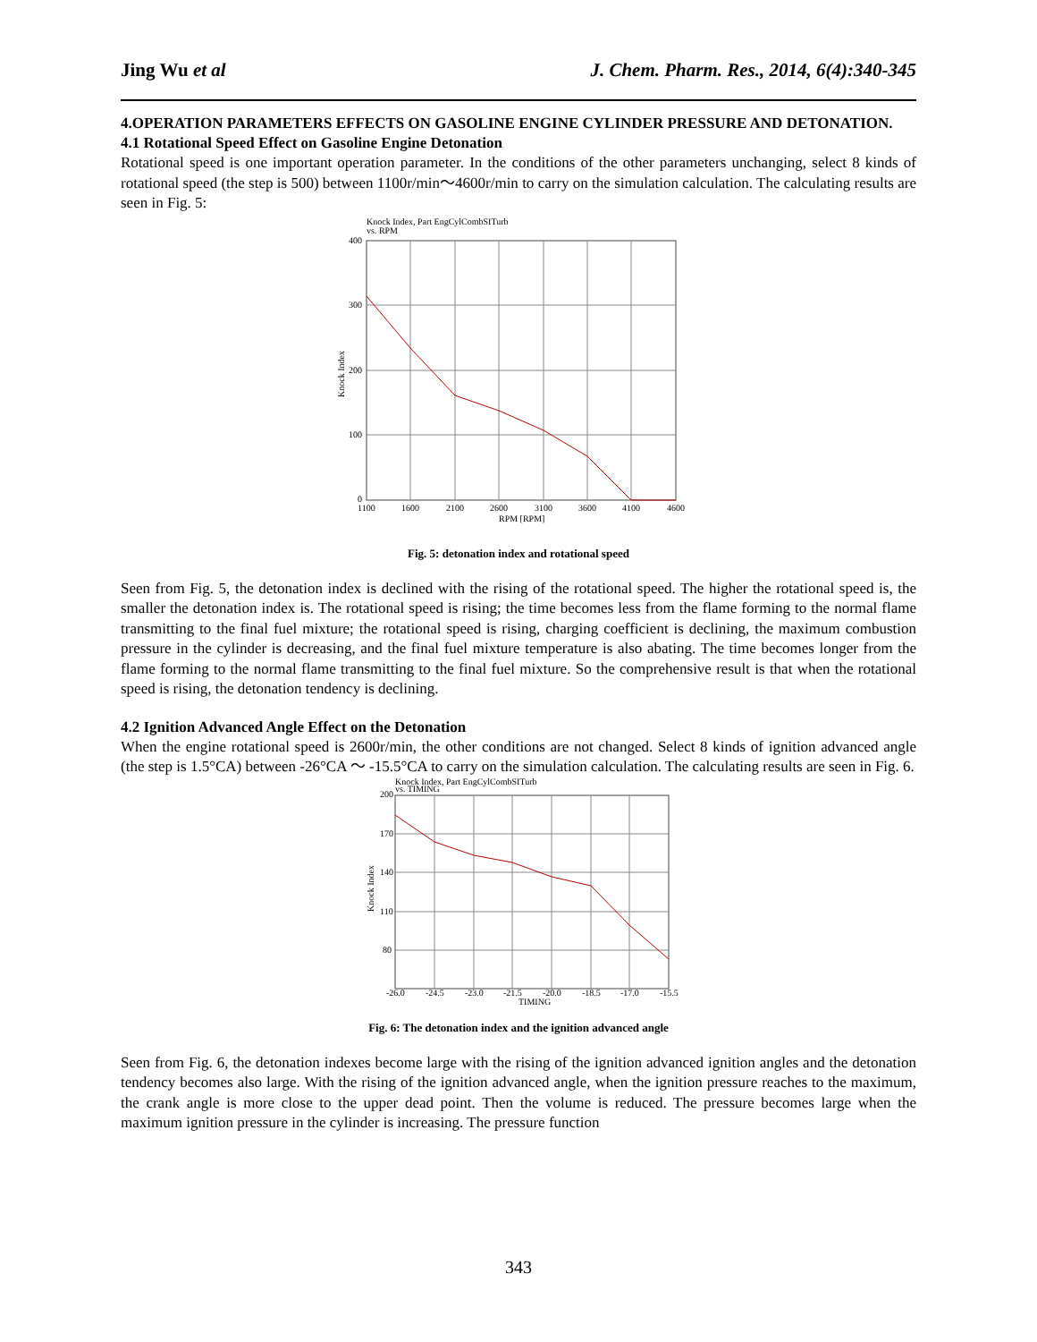Jing Wu et al J. Chem. Pharm. Res., 2014, 6(4):340-345
4.OPERATION PARAMETERS EFFECTS ON GASOLINE ENGINE CYLINDER PRESSURE AND DETONATION.
4.1 Rotational Speed Effect on Gasoline Engine Detonation
Rotational speed is one important operation parameter. In the conditions of the other parameters unchanging, select 8 kinds of rotational speed (the step is 500) between 1100r/min～4600r/min to carry on the simulation calculation. The calculating results are seen in Fig. 5:
Knock Index, Part EngCylCombSITurb
vs. RPM
400
300
200
100
0
1100
1600
2100
2600
3100
3600
4100
4600
RPM [RPM]
Knock Index
Fig. 5: detonation index and rotational speed
Seen from Fig. 5, the detonation index is declined with the rising of the rotational speed. The higher the rotational speed is, the smaller the detonation index is. The rotational speed is rising; the time becomes less from the flame forming to the normal flame transmitting to the final fuel mixture; the rotational speed is rising, charging coefficient is declining, the maximum combustion pressure in the cylinder is decreasing, and the final fuel mixture temperature is also abating. The time becomes longer from the flame forming to the normal flame transmitting to the final fuel mixture. So the comprehensive result is that when the rotational speed is rising, the detonation tendency is declining.
4.2 Ignition Advanced Angle Effect on the Detonation
When the engine rotational speed is 2600r/min, the other conditions are not changed. Select 8 kinds of ignition advanced angle (the step is 1.5°CA) between -26°CA ～ -15.5°CA to carry on the simulation calculation. The calculating results are seen in Fig. 6.
Knock Index, Part EngCylCombSITurb
vs. TIMING
200
170
140
110
80
-26.0
-24.5
-23.0
-21.5
-20.0
-18.5
-17.0
-15.5
TIMING
Knock Index
Fig. 6: The detonation index and the ignition advanced angle
Seen from Fig. 6, the detonation indexes become large with the rising of the ignition advanced ignition angles and the detonation tendency becomes also large. With the rising of the ignition advanced angle, when the ignition pressure reaches to the maximum, the crank angle is more close to the upper dead point. Then the volume is reduced. The pressure becomes large when the maximum ignition pressure in the cylinder is increasing. The pressure function
343